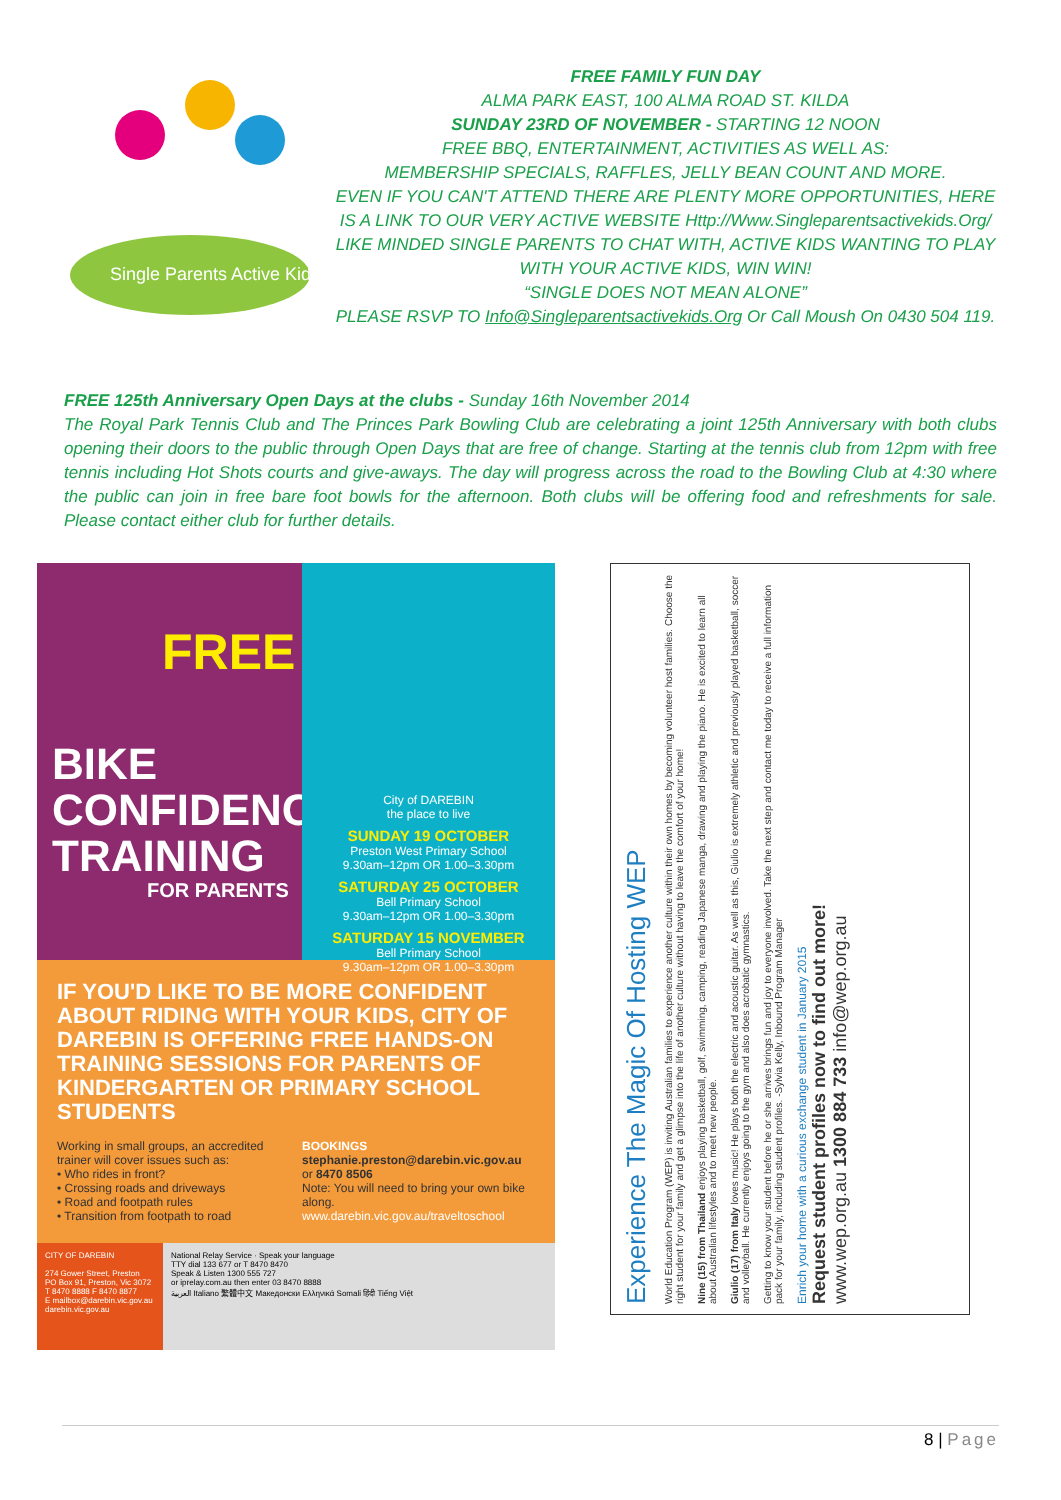Single Parents Active Kids
FREE FAMILY FUN DAY
ALMA PARK EAST, 100 ALMA ROAD ST. KILDA
SUNDAY 23RD OF NOVEMBER - STARTING 12 NOON
FREE BBQ, ENTERTAINMENT, ACTIVITIES AS WELL AS:
MEMBERSHIP SPECIALS, RAFFLES, JELLY BEAN COUNT AND MORE.
EVEN IF YOU CAN'T ATTEND THERE ARE PLENTY MORE OPPORTUNITIES, HERE IS A LINK TO OUR VERY ACTIVE WEBSITE Http://Www.Singleparentsactivekids.Org/ LIKE MINDED SINGLE PARENTS TO CHAT WITH, ACTIVE KIDS WANTING TO PLAY WITH YOUR ACTIVE KIDS, WIN WIN!
“SINGLE DOES NOT MEAN ALONE”
PLEASE RSVP TO Info@Singleparentsactivekids.Org Or Call Moush On 0430 504 119.
FREE 125th Anniversary Open Days at the clubs - Sunday 16th November 2014
The Royal Park Tennis Club and The Princes Park Bowling Club are celebrating a joint 125th Anniversary with both clubs opening their doors to the public through Open Days that are free of change. Starting at the tennis club from 12pm with free tennis including Hot Shots courts and give-aways. The day will progress across the road to the Bowling Club at 4:30 where the public can join in free bare foot bowls for the afternoon. Both clubs will be offering food and refreshments for sale. Please contact either club for further details.
FREE
BIKE
CONFIDENCE
TRAINING
FOR PARENTS
City of DAREBIN
the place to live
SUNDAY 19 OCTOBER
Preston West Primary School
9.30am–12pm OR 1.00–3.30pm
SATURDAY 25 OCTOBER
Bell Primary School
9.30am–12pm OR 1.00–3.30pm
SATURDAY 15 NOVEMBER
Bell Primary School
9.30am–12pm OR 1.00–3.30pm
IF YOU'D LIKE TO BE MORE CONFIDENT ABOUT RIDING WITH YOUR KIDS, CITY OF DAREBIN IS OFFERING FREE HANDS-ON TRAINING SESSIONS FOR PARENTS OF KINDERGARTEN OR PRIMARY SCHOOL STUDENTS
Working in small groups, an accredited trainer will cover issues such as:
• Who rides in front?
• Crossing roads and driveways
• Road and footpath rules
• Transition from footpath to road
BOOKINGS
stephanie.preston@darebin.vic.gov.au
or 8470 8506
Note: You will need to bring your own bike along.
www.darebin.vic.gov.au/traveltoschool
CITY OF DAREBIN
274 Gower Street, Preston
PO Box 91, Preston, Vic 3072
T 8470 8888 F 8470 8877
E mailbox@darebin.vic.gov.au
darebin.vic.gov.au
National Relay Service · Speak your language
TTY dial 133 677 or T 8470 8470
Speak & Listen 1300 555 727
or iprelay.com.au then enter 03 8470 8888
العربية Italiano 繁體中文 Македонски Ελληνικά Somali हिंदी Tiếng Việt
Experience The Magic Of Hosting WEP
World Education Program (WEP) is inviting Australian families to experience another culture within their own homes by becoming volunteer host families. Choose the right student for your family and get a glimpse into the life of another culture without having to leave the comfort of your home!
Nine (15) from Thailand enjoys playing basketball, golf, swimming, camping, reading Japanese manga, drawing and playing the piano. He is excited to learn all about Australian lifestyles and to meet new people.
Giulio (17) from Italy loves music! He plays both the electric and acoustic guitar. As well as this, Giulio is extremely athletic and previously played basketball, soccer and volleyball. He currently enjoys going to the gym and also does acrobatic gymnastics.
Getting to know your student before he or she arrives brings fun and joy to everyone involved. Take the next step and contact me today to receive a full information pack for your family, including student profiles. -Sylvia Kelly, Inbound Program Manager
Enrich your home with a curious exchange student in January 2015
Request student profiles now to find out more!
www.wep.org.au 1300 884 733 info@wep.org.au
8 | Page